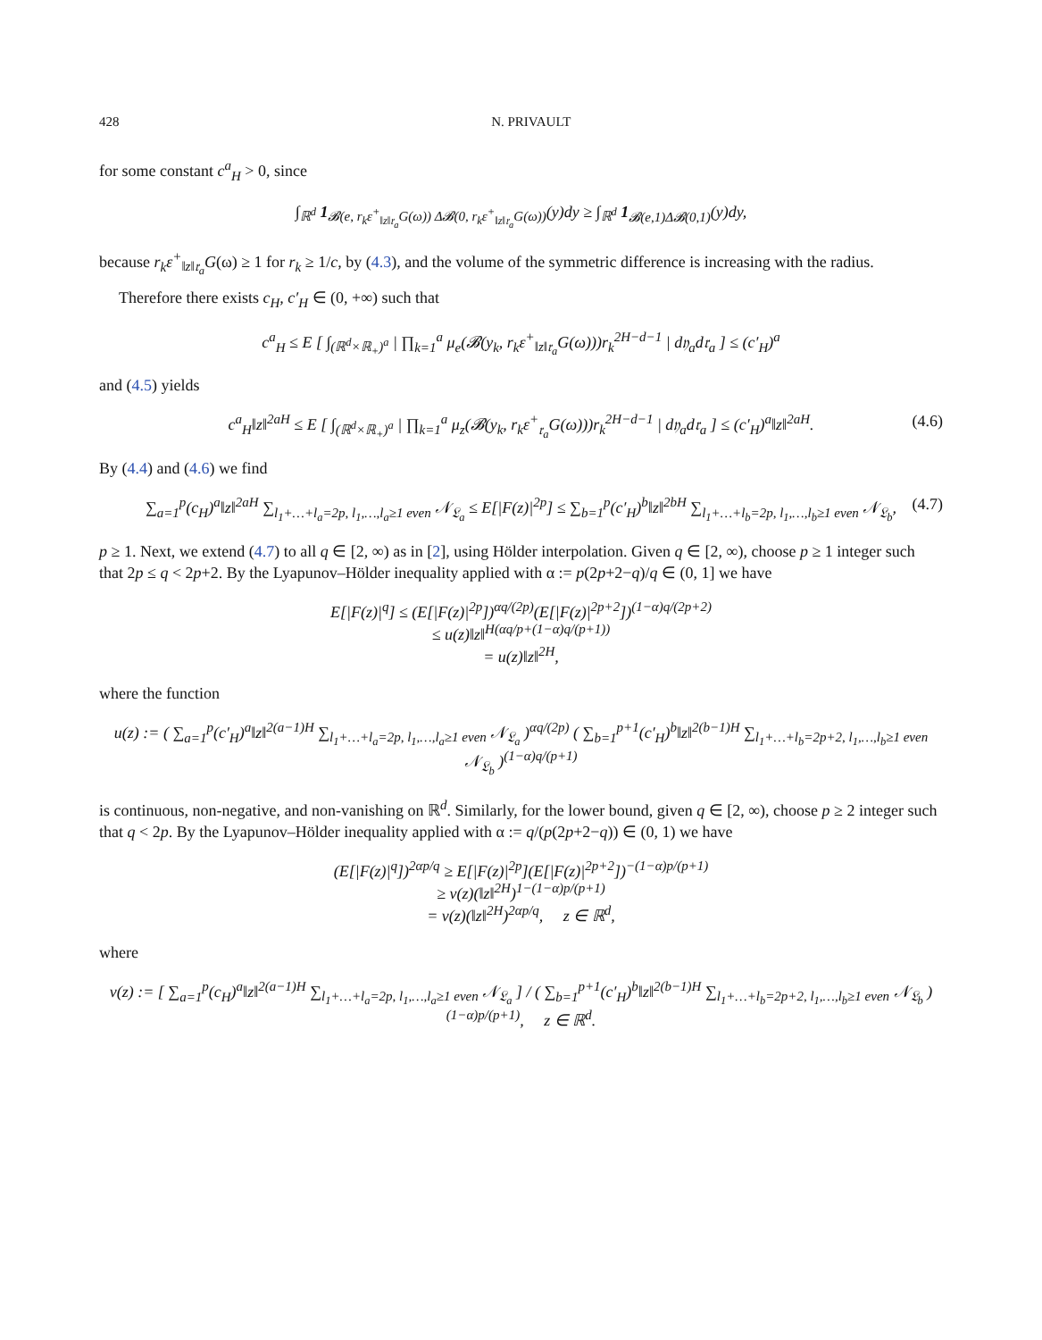428 N. PRIVAULT
for some constant c<sup>a</sup><sub>H</sub> > 0, since
∫<sub>ℝ<sup>d</sup></sub> 1<sub>𝓑(e, r<sub>k</sub>ε<sup>+</sup><sub>‖z‖𝔯<sub>a</sub></sub>G(ω)) Δ𝓑(0, r<sub>k</sub>ε<sup>+</sup><sub>‖z‖𝔯<sub>a</sub></sub>G(ω))</sub>(y)dy ≥ ∫<sub>ℝ<sup>d</sup></sub> 1<sub>𝓑(e,1)Δ𝓑(0,1)</sub>(y)dy,
because r<sub>k</sub>ε<sup>+</sup><sub>‖z‖𝔯<sub>a</sub></sub>G(ω) ≥ 1 for r<sub>k</sub> ≥ 1/c, by (4.3), and the volume of the symmetric difference is increasing with the radius.
Therefore there exists c<sub>H</sub>, c′<sub>H</sub> ∈ (0, +∞) such that
c<sup>a</sup><sub>H</sub> ≤ E [ ∫<sub>(ℝ<sup>d</sup>×ℝ<sub>+</sub>)<sup>a</sup></sub> | ∏<sub>k=1</sub><sup>a</sup> μ<sub>e</sub>(𝓑(y<sub>k</sub>, r<sub>k</sub>ε<sup>+</sup><sub>‖z‖𝔯<sub>a</sub></sub>G(ω)))r<sub>k</sub><sup>2H−d−1</sup> | d𝔶<sub>a</sub>d𝔯<sub>a</sub> ] ≤ (c′<sub>H</sub>)<sup>a</sup>
and (4.5) yields
c<sup>a</sup><sub>H</sub>‖z‖<sup>2aH</sup> ≤ E [ ∫<sub>(ℝ<sup>d</sup>×ℝ<sub>+</sub>)<sup>a</sup></sub> | ∏<sub>k=1</sub><sup>a</sup> μ<sub>z</sub>(𝓑(y<sub>k</sub>, r<sub>k</sub>ε<sup>+</sup><sub>𝔯<sub>a</sub></sub>G(ω)))r<sub>k</sub><sup>2H−d−1</sup> | d𝔶<sub>a</sub>d𝔯<sub>a</sub> ] ≤ (c′<sub>H</sub>)<sup>a</sup>‖z‖<sup>2aH</sup>. (4.6)
By (4.4) and (4.6) we find
∑<sub>a=1</sub><sup>p</sup>(c<sub>H</sub>)<sup>a</sup>‖z‖<sup>2aH</sup> ∑<sub>l<sub>1</sub>+…+l<sub>a</sub>=2p, l<sub>1</sub>,…,l<sub>a</sub>≥1 even</sub> 𝒩<sub>𝔏<sub>a</sub></sub> ≤ E[|F(z)|<sup>2p</sup>] ≤ ∑<sub>b=1</sub><sup>p</sup>(c′<sub>H</sub>)<sup>b</sup>‖z‖<sup>2bH</sup> ∑<sub>l<sub>1</sub>+…+l<sub>b</sub>=2p, l<sub>1</sub>,…,l<sub>b</sub>≥1 even</sub> 𝒩<sub>𝔏<sub>b</sub></sub>, (4.7)
p ≥ 1. Next, we extend (4.7) to all q ∈ [2, ∞) as in [2], using Hölder interpolation. Given q ∈ [2, ∞), choose p ≥ 1 integer such that 2p ≤ q < 2p+2. By the Lyapunov–Hölder inequality applied with α := p(2p+2−q)/q ∈ (0, 1] we have
E[|F(z)|<sup>q</sup>] ≤ (E[|F(z)|<sup>2p</sup>])<sup>αq/(2p)</sup>(E[|F(z)|<sup>2p+2</sup>])<sup>(1−α)q/(2p+2)</sup>
≤ u(z)‖z‖<sup>H(αq/p+(1−α)q/(p+1))</sup>
= u(z)‖z‖<sup>2H</sup>,
where the function
u(z) := ( ∑<sub>a=1</sub><sup>p</sup>(c′<sub>H</sub>)<sup>a</sup>‖z‖<sup>2(a−1)H</sup> ∑<sub>l<sub>1</sub>+…+l<sub>a</sub>=2p, l<sub>1</sub>,…,l<sub>a</sub>≥1 even</sub> 𝒩<sub>𝔏<sub>a</sub></sub> )<sup>αq/(2p)</sup> ( ∑<sub>b=1</sub><sup>p+1</sup>(c′<sub>H</sub>)<sup>b</sup>‖z‖<sup>2(b−1)H</sup> ∑<sub>l<sub>1</sub>+…+l<sub>b</sub>=2p+2, l<sub>1</sub>,…,l<sub>b</sub>≥1 even</sub> 𝒩<sub>𝔏<sub>b</sub></sub> )<sup>(1−α)q/(p+1)</sup>
is continuous, non-negative, and non-vanishing on ℝ<sup>d</sup>. Similarly, for the lower bound, given q ∈ [2, ∞), choose p ≥ 2 integer such that q < 2p. By the Lyapunov–Hölder inequality applied with α := q/(p(2p+2−q)) ∈ (0, 1) we have
(E[|F(z)|<sup>q</sup>])<sup>2αp/q</sup> ≥ E[|F(z)|<sup>2p</sup>](E[|F(z)|<sup>2p+2</sup>])<sup>−(1−α)p/(p+1)</sup>
≥ v(z)(‖z‖<sup>2H</sup>)<sup>1−(1−α)p/(p+1)</sup>
= v(z)(‖z‖<sup>2H</sup>)<sup>2αp/q</sup>, z ∈ ℝ<sup>d</sup>,
where
v(z) := [ ∑<sub>a=1</sub><sup>p</sup>(c<sub>H</sub>)<sup>a</sup>‖z‖<sup>2(a−1)H</sup> ∑<sub>l<sub>1</sub>+…+l<sub>a</sub>=2p, l<sub>1</sub>,…,l<sub>a</sub>≥1 even</sub> 𝒩<sub>𝔏<sub>a</sub></sub> ] / ( ∑<sub>b=1</sub><sup>p+1</sup>(c′<sub>H</sub>)<sup>b</sup>‖z‖<sup>2(b−1)H</sup> ∑<sub>l<sub>1</sub>+…+l<sub>b</sub>=2p+2, l<sub>1</sub>,…,l<sub>b</sub>≥1 even</sub> 𝒩<sub>𝔏<sub>b</sub></sub> )<sup>(1−α)p/(p+1)</sup>, z ∈ ℝ<sup>d</sup>.